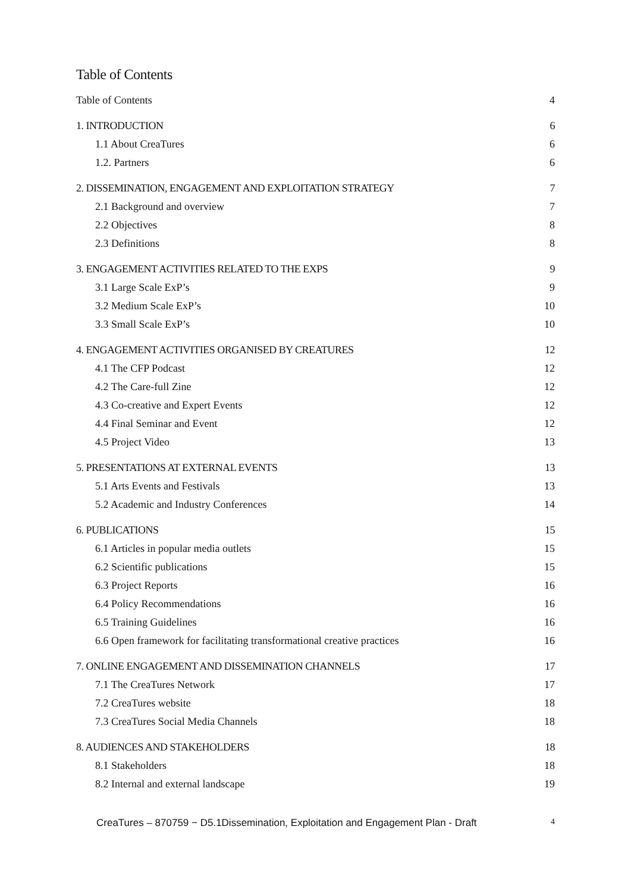Table of Contents
Table of Contents 4
1. INTRODUCTION 6
1.1 About CreaTures 6
1.2. Partners 6
2. DISSEMINATION, ENGAGEMENT AND EXPLOITATION STRATEGY 7
2.1 Background and overview 7
2.2 Objectives 8
2.3 Definitions 8
3. ENGAGEMENT ACTIVITIES RELATED TO THE EXPS 9
3.1 Large Scale ExP’s 9
3.2 Medium Scale ExP’s 10
3.3 Small Scale ExP’s 10
4. ENGAGEMENT ACTIVITIES ORGANISED BY CREATURES 12
4.1 The CFP Podcast 12
4.2 The Care-full Zine 12
4.3 Co-creative and Expert Events 12
4.4 Final Seminar and Event 12
4.5 Project Video 13
5. PRESENTATIONS AT EXTERNAL EVENTS 13
5.1 Arts Events and Festivals 13
5.2 Academic and Industry Conferences 14
6. PUBLICATIONS 15
6.1 Articles in popular media outlets 15
6.2 Scientific publications 15
6.3 Project Reports 16
6.4 Policy Recommendations 16
6.5 Training Guidelines 16
6.6 Open framework for facilitating transformational creative practices 16
7. ONLINE ENGAGEMENT AND DISSEMINATION CHANNELS 17
7.1 The CreaTures Network 17
7.2 CreaTures website 18
7.3 CreaTures Social Media Channels 18
8. AUDIENCES AND STAKEHOLDERS 18
8.1 Stakeholders 18
8.2 Internal and external landscape 19
CreaTures – 870759 − D5.1Dissemination, Exploitation and Engagement Plan - Draft 4